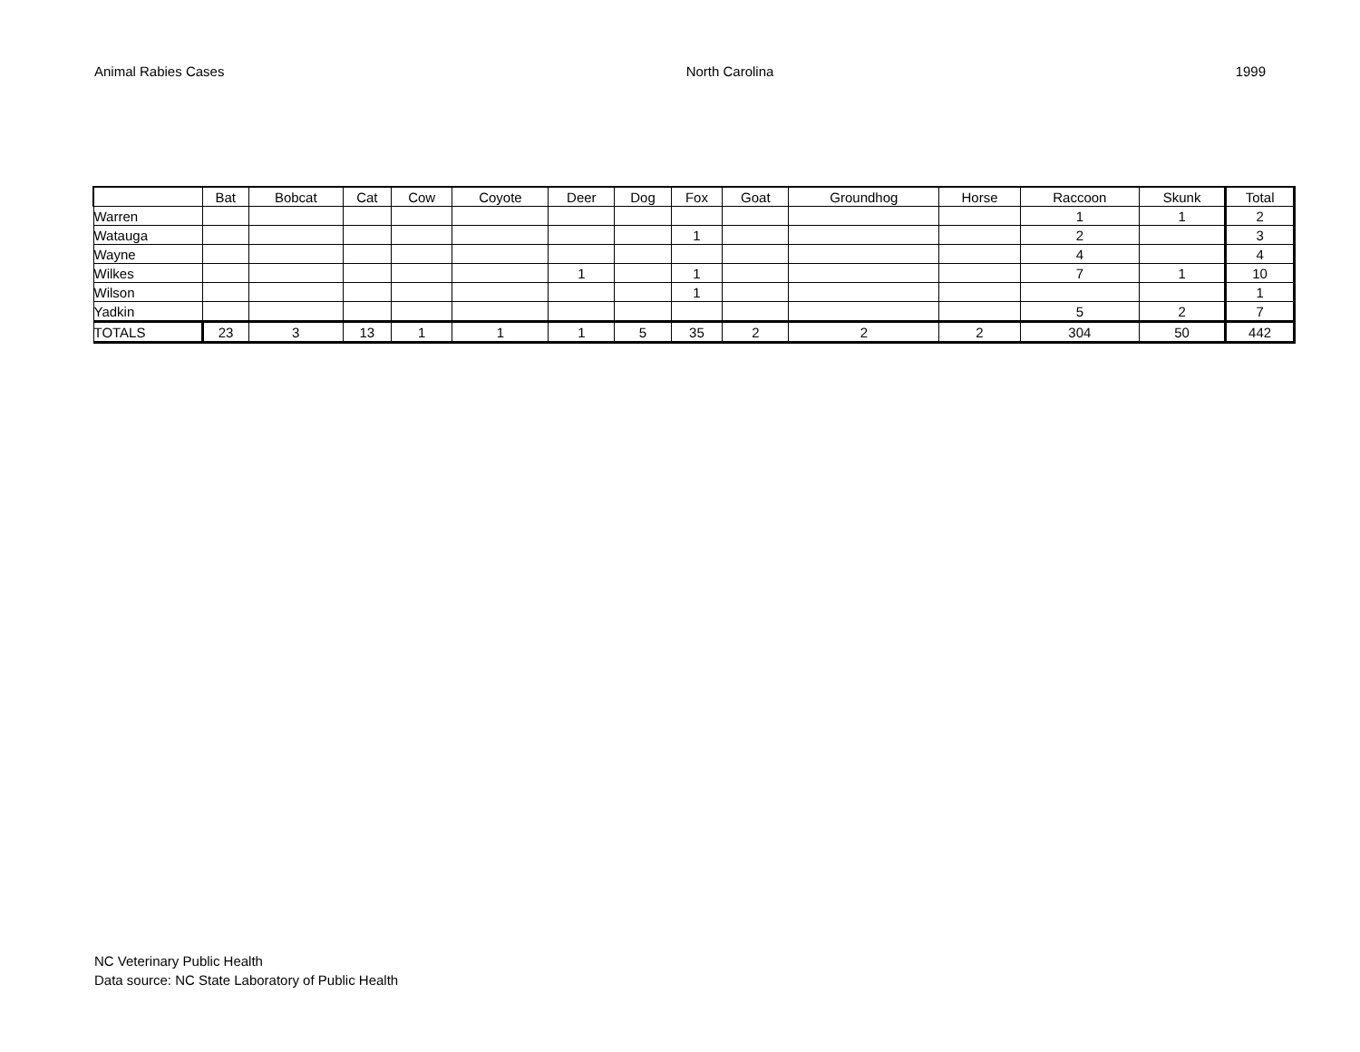Animal Rabies Cases North Carolina 1999
| | Bat | Bobcat | Cat | Cow | Coyote | Deer | Dog | Fox | Goat | Groundhog | Horse | Raccoon | Skunk | Total |
| --- | --- | --- | --- | --- | --- | --- | --- | --- | --- | --- | --- | --- | --- | --- |
| Warren | | | | | | | | | | | | 1 | 1 | 2 |
| Watauga | | | | | | | | 1 | | | | 2 | | 3 |
| Wayne | | | | | | | | | | | | 4 | | 4 |
| Wilkes | | | | | | 1 | | 1 | | | | 7 | 1 | 10 |
| Wilson | | | | | | | | 1 | | | | | | 1 |
| Yadkin | | | | | | | | | | | | 5 | 2 | 7 |
| TOTALS | 23 | 3 | 13 | 1 | 1 | 1 | 5 | 35 | 2 | 2 | 2 | 304 | 50 | 442 |
NC Veterinary Public Health
Data source: NC State Laboratory of Public Health